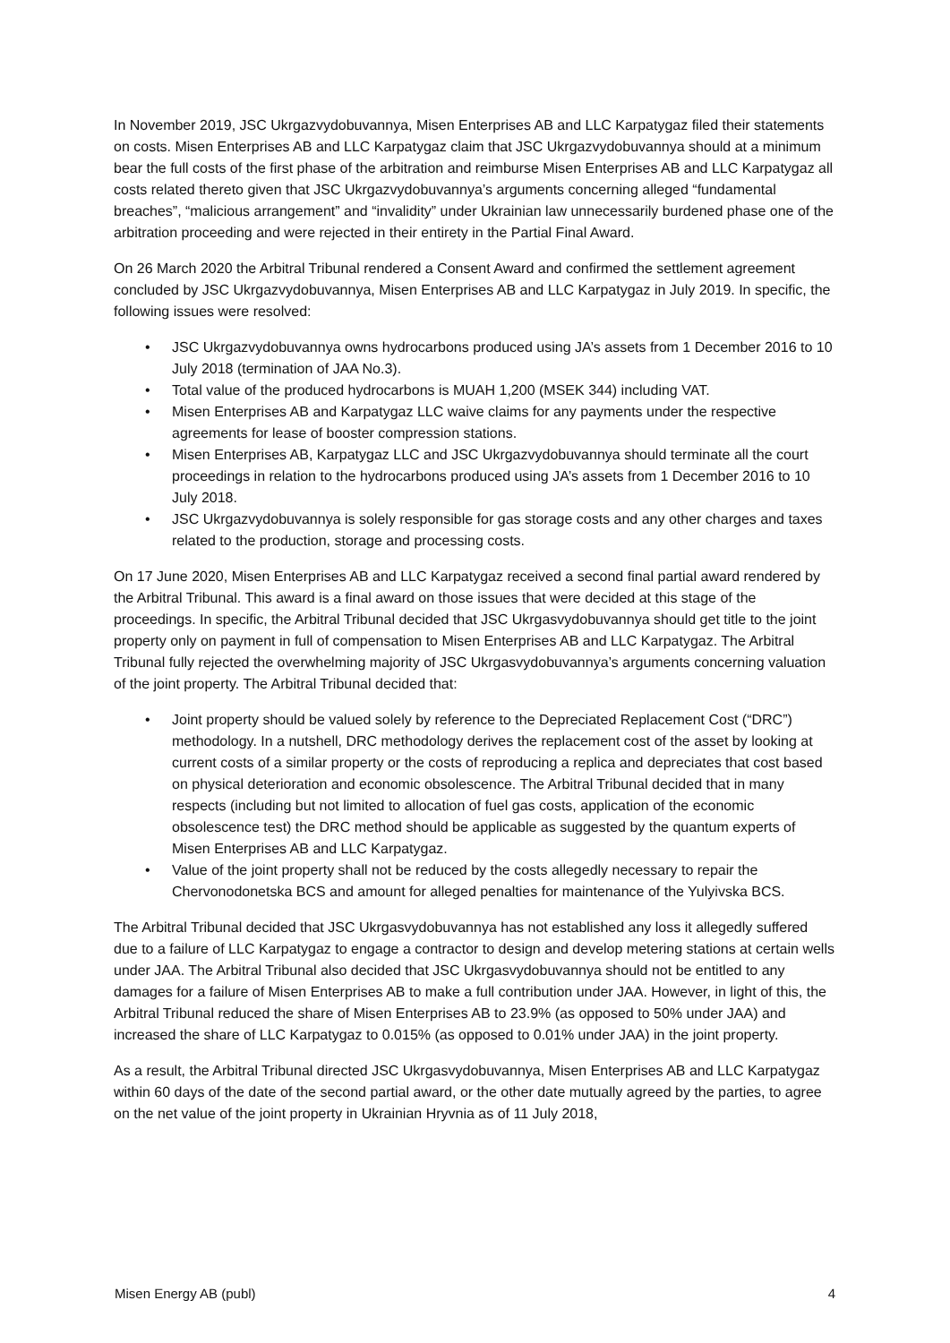In November 2019, JSC Ukrgazvydobuvannya, Misen Enterprises AB and LLC Karpatygaz filed their statements on costs. Misen Enterprises AB and LLC Karpatygaz claim that JSC Ukrgazvydobuvannya should at a minimum bear the full costs of the first phase of the arbitration and reimburse Misen Enterprises AB and LLC Karpatygaz all costs related thereto given that JSC Ukrgazvydobuvannya’s arguments concerning alleged “fundamental breaches”, “malicious arrangement” and “invalidity” under Ukrainian law unnecessarily burdened phase one of the arbitration proceeding and were rejected in their entirety in the Partial Final Award.
On 26 March 2020 the Arbitral Tribunal rendered a Consent Award and confirmed the settlement agreement concluded by JSC Ukrgazvydobuvannya, Misen Enterprises AB and LLC Karpatygaz in July 2019. In specific, the following issues were resolved:
• JSC Ukrgazvydobuvannya owns hydrocarbons produced using JA’s assets from 1 December 2016 to 10 July 2018 (termination of JAA No.3).
• Total value of the produced hydrocarbons is MUAH 1,200 (MSEK 344) including VAT.
• Misen Enterprises AB and Karpatygaz LLC waive claims for any payments under the respective agreements for lease of booster compression stations.
• Misen Enterprises AB, Karpatygaz LLC and JSC Ukrgazvydobuvannya should terminate all the court proceedings in relation to the hydrocarbons produced using JA’s assets from 1 December 2016 to 10 July 2018.
• JSC Ukrgazvydobuvannya is solely responsible for gas storage costs and any other charges and taxes related to the production, storage and processing costs.
On 17 June 2020, Misen Enterprises AB and LLC Karpatygaz received a second final partial award rendered by the Arbitral Tribunal. This award is a final award on those issues that were decided at this stage of the proceedings. In specific, the Arbitral Tribunal decided that JSC Ukrgasvydobuvannya should get title to the joint property only on payment in full of compensation to Misen Enterprises AB and LLC Karpatygaz. The Arbitral Tribunal fully rejected the overwhelming majority of JSC Ukrgasvydobuvannya’s arguments concerning valuation of the joint property. The Arbitral Tribunal decided that:
• Joint property should be valued solely by reference to the Depreciated Replacement Cost (“DRC”) methodology. In a nutshell, DRC methodology derives the replacement cost of the asset by looking at current costs of a similar property or the costs of reproducing a replica and depreciates that cost based on physical deterioration and economic obsolescence. The Arbitral Tribunal decided that in many respects (including but not limited to allocation of fuel gas costs, application of the economic obsolescence test) the DRC method should be applicable as suggested by the quantum experts of Misen Enterprises AB and LLC Karpatygaz.
• Value of the joint property shall not be reduced by the costs allegedly necessary to repair the Chervonodonetska BCS and amount for alleged penalties for maintenance of the Yulyivska BCS.
The Arbitral Tribunal decided that JSC Ukrgasvydobuvannya has not established any loss it allegedly suffered due to a failure of LLC Karpatygaz to engage a contractor to design and develop metering stations at certain wells under JAA. The Arbitral Tribunal also decided that JSC Ukrgasvydobuvannya should not be entitled to any damages for a failure of Misen Enterprises AB to make a full contribution under JAA. However, in light of this, the Arbitral Tribunal reduced the share of Misen Enterprises AB to 23.9% (as opposed to 50% under JAA) and increased the share of LLC Karpatygaz to 0.015% (as opposed to 0.01% under JAA) in the joint property.
As a result, the Arbitral Tribunal directed JSC Ukrgasvydobuvannya, Misen Enterprises AB and LLC Karpatygaz within 60 days of the date of the second partial award, or the other date mutually agreed by the parties, to agree on the net value of the joint property in Ukrainian Hryvnia as of 11 July 2018,
Misen Energy AB (publ) 4